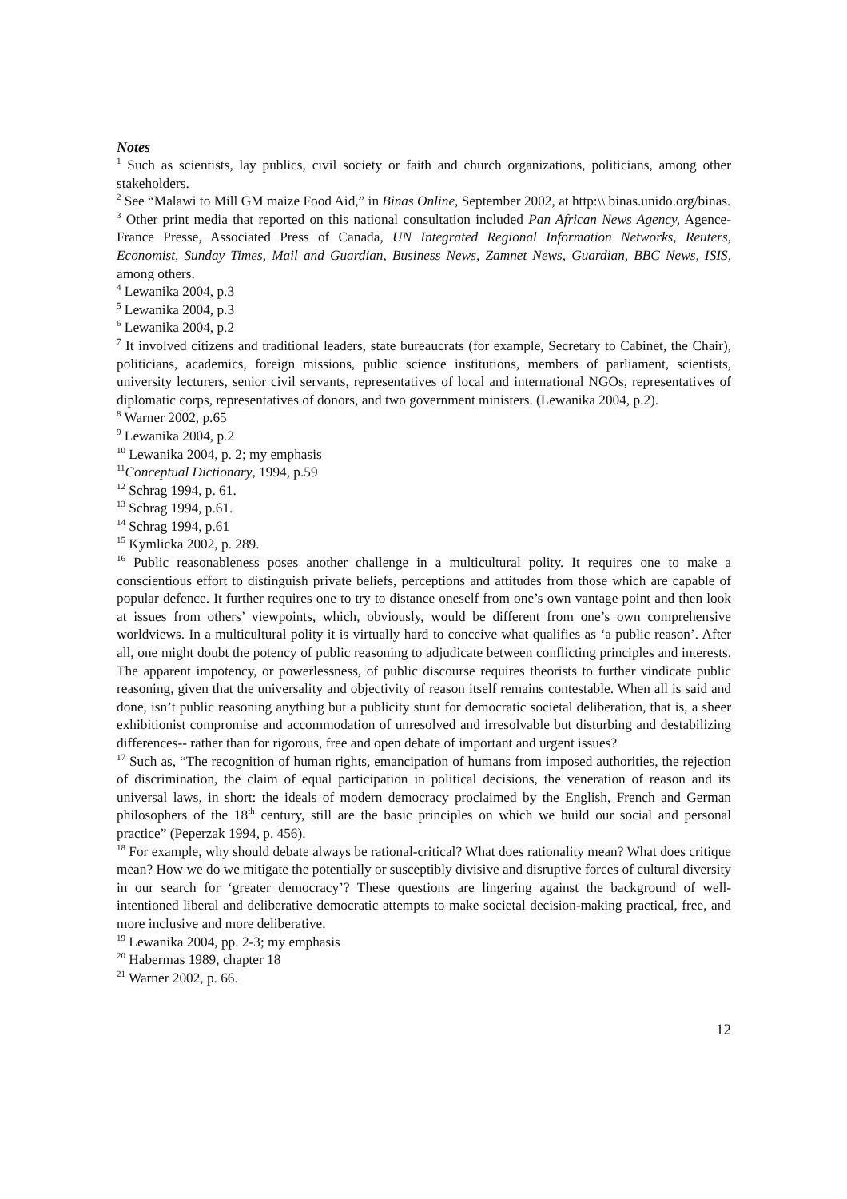Notes
<sup>1</sup> Such as scientists, lay publics, civil society or faith and church organizations, politicians, among other stakeholders.
<sup>2</sup> See “Malawi to Mill GM maize Food Aid,” in Binas Online, September 2002, at http:\\ binas.unido.org/binas.
<sup>3</sup> Other print media that reported on this national consultation included Pan African News Agency, Agence-France Presse, Associated Press of Canada, UN Integrated Regional Information Networks, Reuters, Economist, Sunday Times, Mail and Guardian, Business News, Zamnet News, Guardian, BBC News, ISIS, among others.
<sup>4</sup> Lewanika 2004, p.3
<sup>5</sup> Lewanika 2004, p.3
<sup>6</sup> Lewanika 2004, p.2
<sup>7</sup> It involved citizens and traditional leaders, state bureaucrats (for example, Secretary to Cabinet, the Chair), politicians, academics, foreign missions, public science institutions, members of parliament, scientists, university lecturers, senior civil servants, representatives of local and international NGOs, representatives of diplomatic corps, representatives of donors, and two government ministers. (Lewanika 2004, p.2).
<sup>8</sup> Warner 2002, p.65
<sup>9</sup> Lewanika 2004, p.2
<sup>10</sup> Lewanika 2004, p. 2; my emphasis
<sup>11</sup> Conceptual Dictionary, 1994, p.59
<sup>12</sup> Schrag 1994, p. 61.
<sup>13</sup> Schrag 1994, p.61.
<sup>14</sup> Schrag 1994, p.61
<sup>15</sup> Kymlicka 2002, p. 289.
<sup>16</sup> Public reasonableness poses another challenge in a multicultural polity. It requires one to make a conscientious effort to distinguish private beliefs, perceptions and attitudes from those which are capable of popular defence. It further requires one to try to distance oneself from one’s own vantage point and then look at issues from others’ viewpoints, which, obviously, would be different from one’s own comprehensive worldviews. In a multicultural polity it is virtually hard to conceive what qualifies as ‘a public reason’. After all, one might doubt the potency of public reasoning to adjudicate between conflicting principles and interests. The apparent impotency, or powerlessness, of public discourse requires theorists to further vindicate public reasoning, given that the universality and objectivity of reason itself remains contestable. When all is said and done, isn’t public reasoning anything but a publicity stunt for democratic societal deliberation, that is, a sheer exhibitionist compromise and accommodation of unresolved and irresolvable but disturbing and destabilizing differences-- rather than for rigorous, free and open debate of important and urgent issues?
<sup>17</sup> Such as, “The recognition of human rights, emancipation of humans from imposed authorities, the rejection of discrimination, the claim of equal participation in political decisions, the veneration of reason and its universal laws, in short: the ideals of modern democracy proclaimed by the English, French and German philosophers of the 18<sup>th</sup> century, still are the basic principles on which we build our social and personal practice” (Peperzak 1994, p. 456).
<sup>18</sup> For example, why should debate always be rational-critical? What does rationality mean? What does critique mean? How we do we mitigate the potentially or susceptibly divisive and disruptive forces of cultural diversity in our search for ‘greater democracy’? These questions are lingering against the background of well-intentioned liberal and deliberative democratic attempts to make societal decision-making practical, free, and more inclusive and more deliberative.
<sup>19</sup> Lewanika 2004, pp. 2-3; my emphasis
<sup>20</sup> Habermas 1989, chapter 18
<sup>21</sup> Warner 2002, p. 66.
12